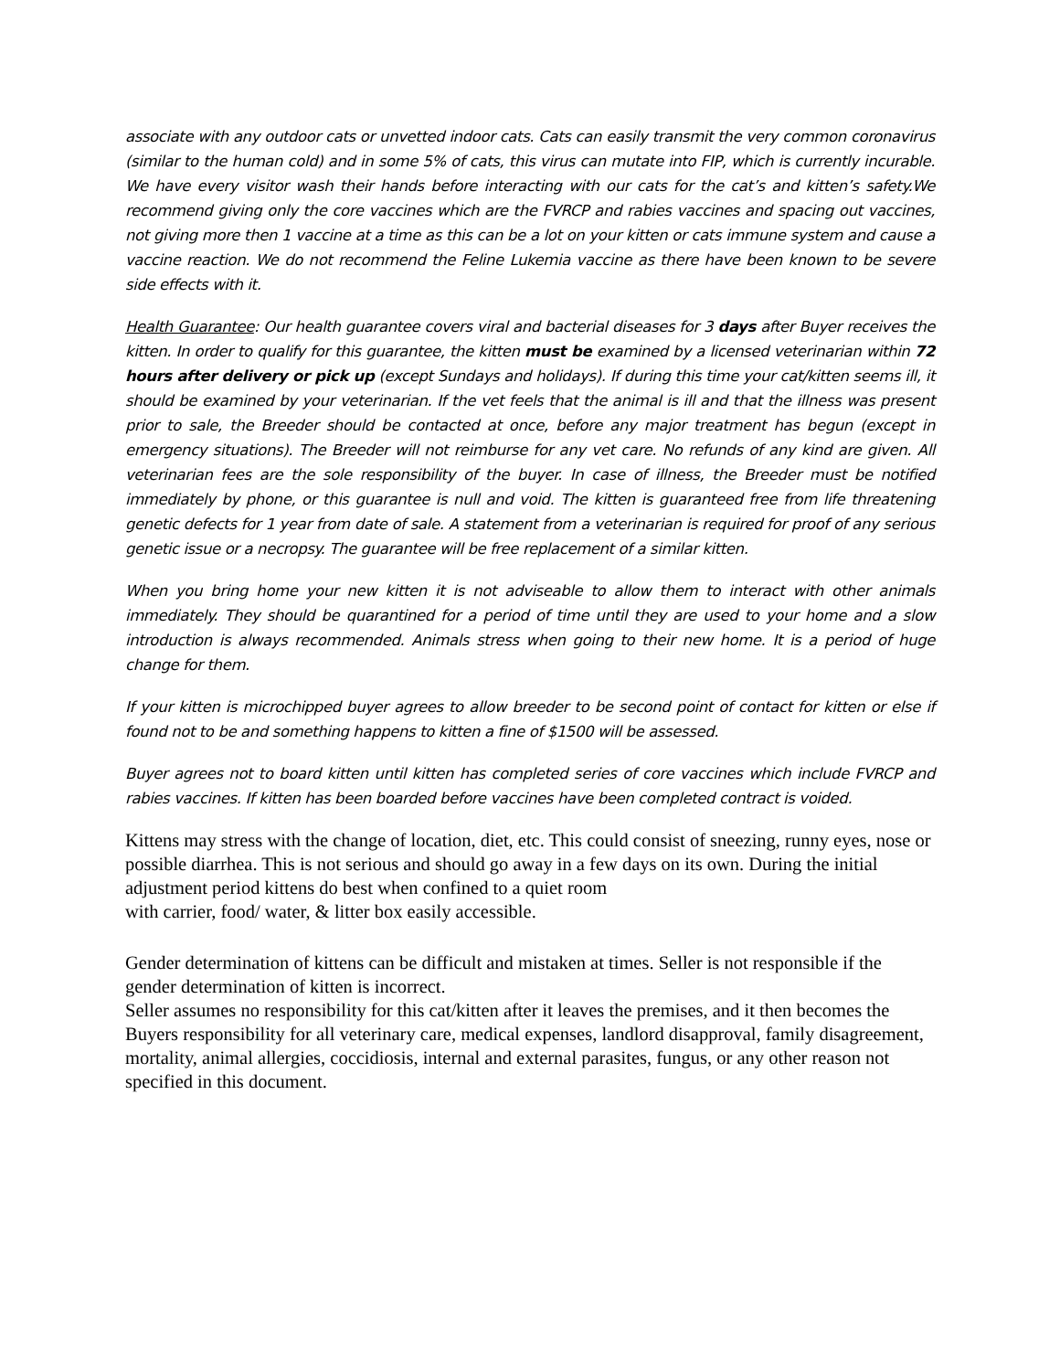associate with any outdoor cats or unvetted indoor cats. Cats can easily transmit the very common coronavirus (similar to the human cold) and in some 5% of cats, this virus can mutate into FIP, which is currently incurable. We have every visitor wash their hands before interacting with our cats for the cat’s and kitten’s safety.We recommend giving only the core vaccines which are the FVRCP and rabies vaccines and spacing out vaccines, not giving more then 1 vaccine at a time as this can be a lot on your kitten or cats immune system and cause a vaccine reaction. We do not recommend the Feline Lukemia vaccine as there have been known to be severe side effects with it.
Health Guarantee: Our health guarantee covers viral and bacterial diseases for 3 days after Buyer receives the kitten. In order to qualify for this guarantee, the kitten must be examined by a licensed veterinarian within 72 hours after delivery or pick up (except Sundays and holidays). If during this time your cat/kitten seems ill, it should be examined by your veterinarian. If the vet feels that the animal is ill and that the illness was present prior to sale, the Breeder should be contacted at once, before any major treatment has begun (except in emergency situations). The Breeder will not reimburse for any vet care. No refunds of any kind are given. All veterinarian fees are the sole responsibility of the buyer. In case of illness, the Breeder must be notified immediately by phone, or this guarantee is null and void. The kitten is guaranteed free from life threatening genetic defects for 1 year from date of sale. A statement from a veterinarian is required for proof of any serious genetic issue or a necropsy. The guarantee will be free replacement of a similar kitten.
When you bring home your new kitten it is not adviseable to allow them to interact with other animals immediately. They should be quarantined for a period of time until they are used to your home and a slow introduction is always recommended. Animals stress when going to their new home. It is a period of huge change for them.
If your kitten is microchipped buyer agrees to allow breeder to be second point of contact for kitten or else if found not to be and something happens to kitten a fine of $1500 will be assessed.
Buyer agrees not to board kitten until kitten has completed series of core vaccines which include FVRCP and rabies vaccines. If kitten has been boarded before vaccines have been completed contract is voided.
Kittens may stress with the change of location, diet, etc. This could consist of sneezing, runny eyes, nose or possible diarrhea. This is not serious and should go away in a few days on its own. During the initial adjustment period kittens do best when confined to a quiet room
with carrier, food/ water, & litter box easily accessible.
Gender determination of kittens can be difficult and mistaken at times. Seller is not responsible if the gender determination of kitten is incorrect.
Seller assumes no responsibility for this cat/kitten after it leaves the premises, and it then becomes the Buyers responsibility for all veterinary care, medical expenses, landlord disapproval, family disagreement, mortality, animal allergies, coccidiosis, internal and external parasites, fungus, or any other reason not specified in this document.